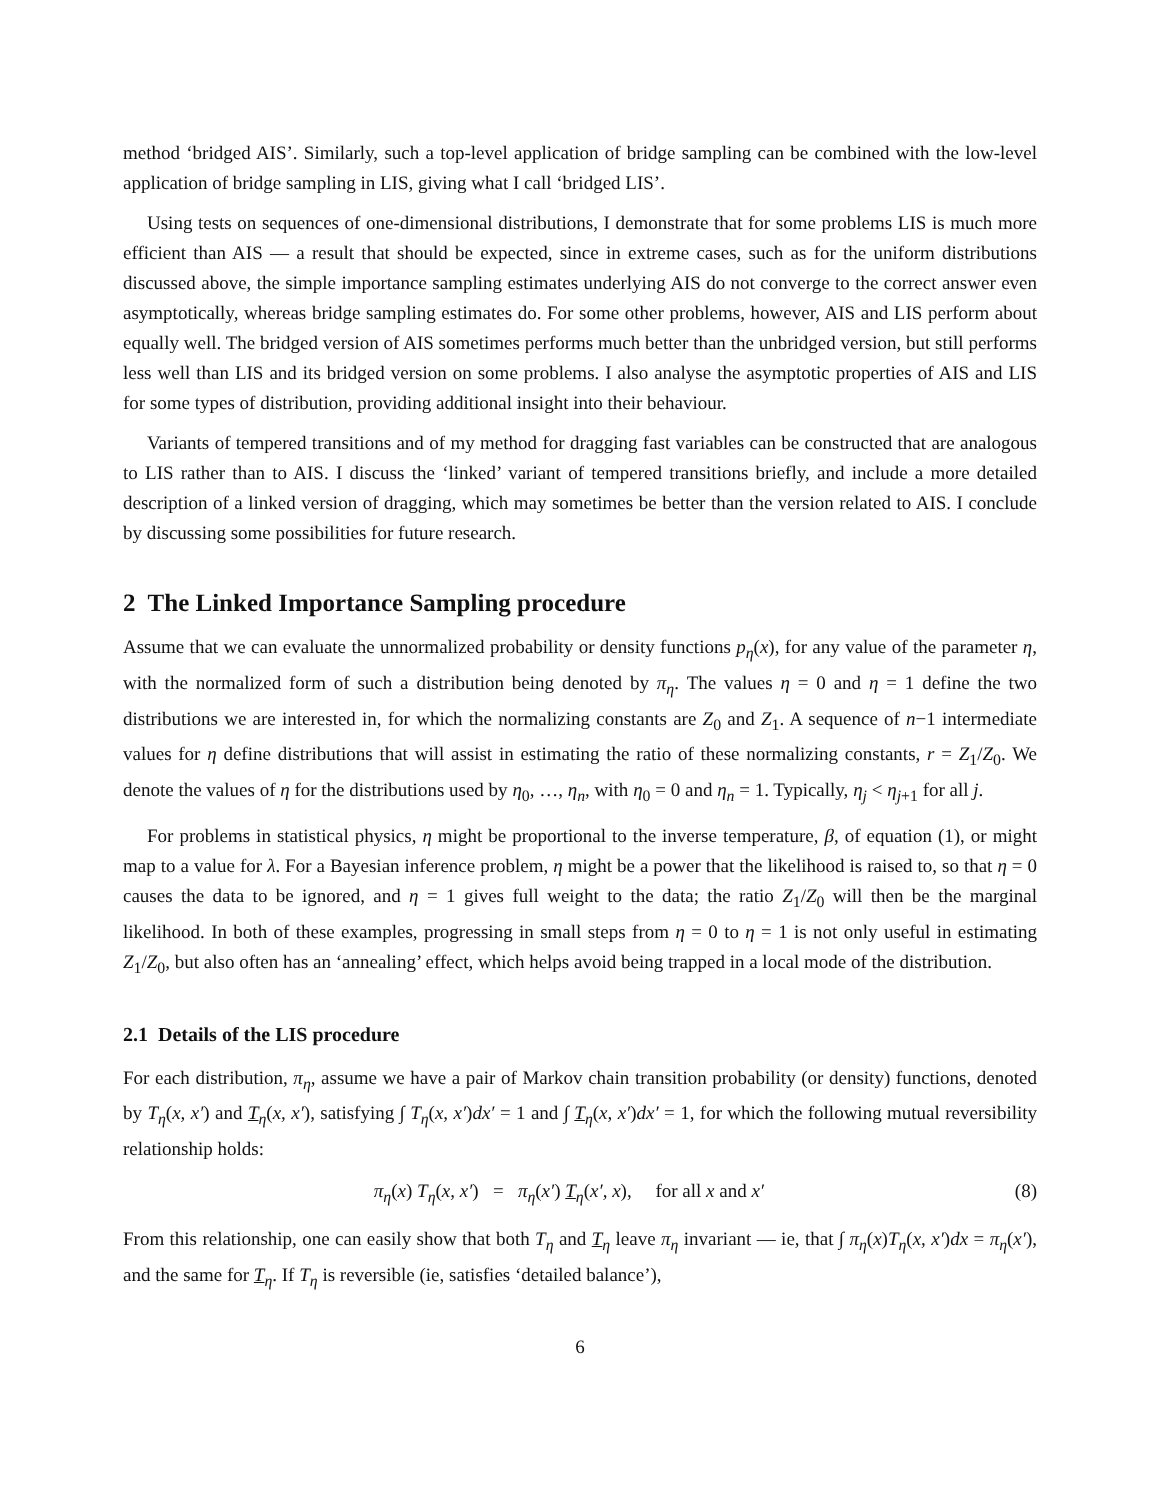method ‘bridged AIS’. Similarly, such a top-level application of bridge sampling can be combined with the low-level application of bridge sampling in LIS, giving what I call ‘bridged LIS’.
Using tests on sequences of one-dimensional distributions, I demonstrate that for some problems LIS is much more efficient than AIS — a result that should be expected, since in extreme cases, such as for the uniform distributions discussed above, the simple importance sampling estimates underlying AIS do not converge to the correct answer even asymptotically, whereas bridge sampling estimates do. For some other problems, however, AIS and LIS perform about equally well. The bridged version of AIS sometimes performs much better than the unbridged version, but still performs less well than LIS and its bridged version on some problems. I also analyse the asymptotic properties of AIS and LIS for some types of distribution, providing additional insight into their behaviour.
Variants of tempered transitions and of my method for dragging fast variables can be constructed that are analogous to LIS rather than to AIS. I discuss the ‘linked’ variant of tempered transitions briefly, and include a more detailed description of a linked version of dragging, which may sometimes be better than the version related to AIS. I conclude by discussing some possibilities for future research.
2 The Linked Importance Sampling procedure
Assume that we can evaluate the unnormalized probability or density functions p<sub>η</sub>(x), for any value of the parameter η, with the normalized form of such a distribution being denoted by π<sub>η</sub>. The values η = 0 and η = 1 define the two distributions we are interested in, for which the normalizing constants are Z<sub>0</sub> and Z<sub>1</sub>. A sequence of n−1 intermediate values for η define distributions that will assist in estimating the ratio of these normalizing constants, r = Z<sub>1</sub>/Z<sub>0</sub>. We denote the values of η for the distributions used by η<sub>0</sub>, …, η<sub>n</sub>, with η<sub>0</sub> = 0 and η<sub>n</sub> = 1. Typically, η<sub>j</sub> < η<sub>j+1</sub> for all j.
For problems in statistical physics, η might be proportional to the inverse temperature, β, of equation (1), or might map to a value for λ. For a Bayesian inference problem, η might be a power that the likelihood is raised to, so that η = 0 causes the data to be ignored, and η = 1 gives full weight to the data; the ratio Z<sub>1</sub>/Z<sub>0</sub> will then be the marginal likelihood. In both of these examples, progressing in small steps from η = 0 to η = 1 is not only useful in estimating Z<sub>1</sub>/Z<sub>0</sub>, but also often has an ‘annealing’ effect, which helps avoid being trapped in a local mode of the distribution.
2.1 Details of the LIS procedure
For each distribution, π<sub>η</sub>, assume we have a pair of Markov chain transition probability (or density) functions, denoted by T<sub>η</sub>(x, x′) and T<sub>η</sub>(x, x′), satisfying ∫ T<sub>η</sub>(x, x′)dx′ = 1 and ∫ T<sub>η</sub>(x, x′)dx′ = 1, for which the following mutual reversibility relationship holds:
π<sub>η</sub>(x) T<sub>η</sub>(x, x′) = π<sub>η</sub>(x′) T<sub>η</sub>(x′, x), for all x and x′ (8)
From this relationship, one can easily show that both T<sub>η</sub> and T<sub>η</sub> leave π<sub>η</sub> invariant — ie, that ∫ π<sub>η</sub>(x)T<sub>η</sub>(x, x′)dx = π<sub>η</sub>(x′), and the same for T<sub>η</sub>. If T<sub>η</sub> is reversible (ie, satisfies ‘detailed balance’),
6